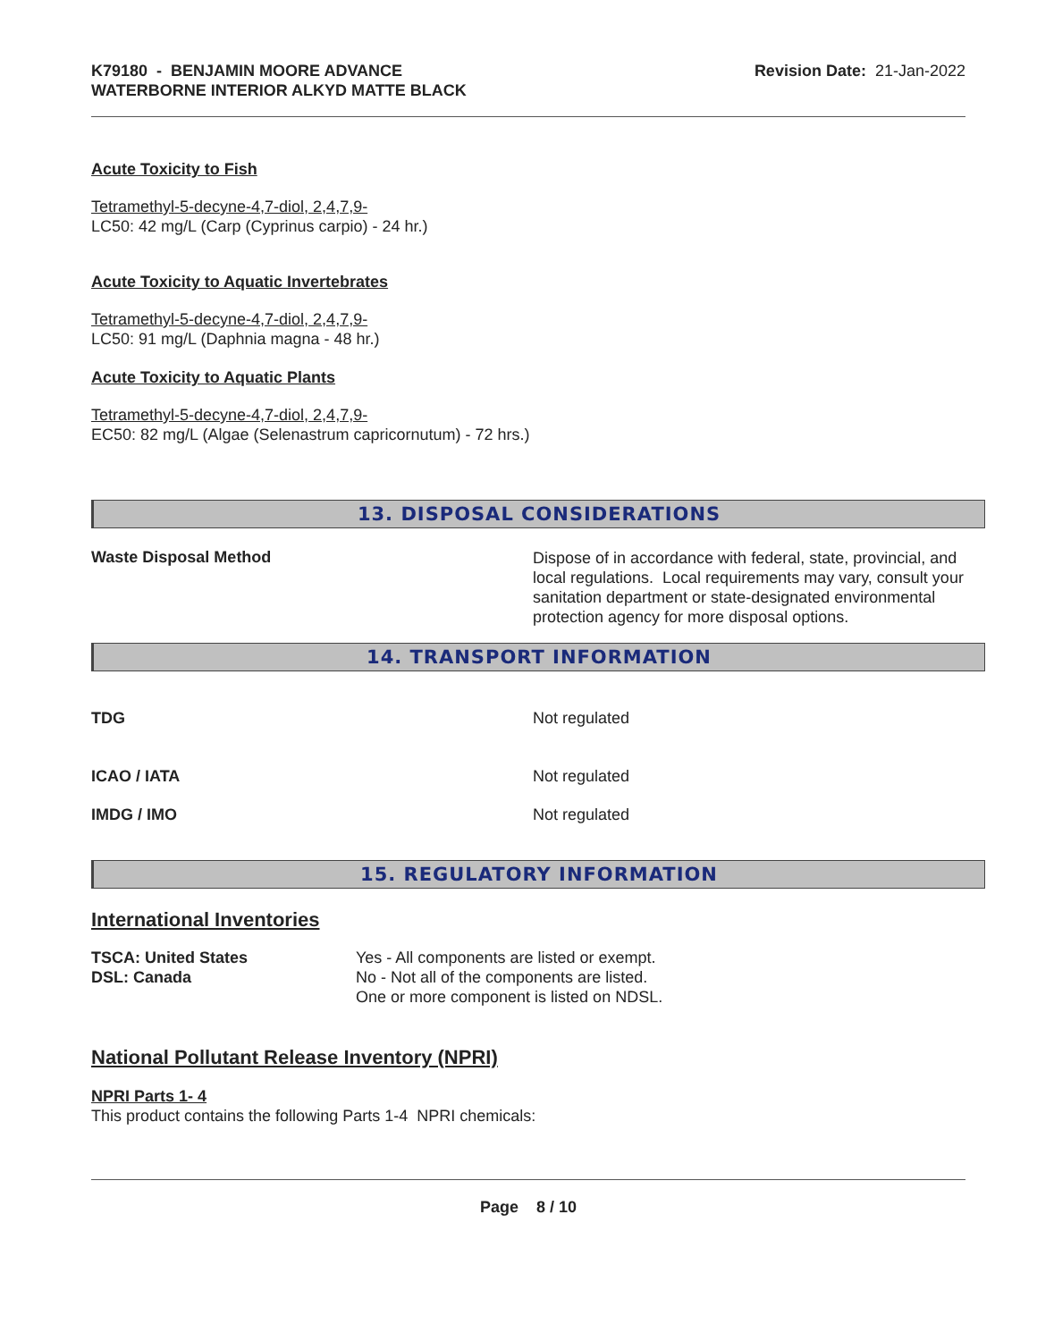K79180 - BENJAMIN MOORE ADVANCE
WATERBORNE INTERIOR ALKYD MATTE BLACK
Revision Date: 21-Jan-2022
Acute Toxicity to Fish
Tetramethyl-5-decyne-4,7-diol, 2,4,7,9-
LC50: 42 mg/L (Carp (Cyprinus carpio) - 24 hr.)
Acute Toxicity to Aquatic Invertebrates
Tetramethyl-5-decyne-4,7-diol, 2,4,7,9-
LC50: 91 mg/L (Daphnia magna - 48 hr.)
Acute Toxicity to Aquatic Plants
Tetramethyl-5-decyne-4,7-diol, 2,4,7,9-
EC50: 82 mg/L (Algae (Selenastrum capricornutum) - 72 hrs.)
13. DISPOSAL CONSIDERATIONS
Waste Disposal Method
Dispose of in accordance with federal, state, provincial, and local regulations. Local requirements may vary, consult your sanitation department or state-designated environmental protection agency for more disposal options.
14. TRANSPORT INFORMATION
TDG Not regulated
ICAO / IATA Not regulated
IMDG / IMO Not regulated
15. REGULATORY INFORMATION
International Inventories
TSCA: United States
DSL: Canada
Yes - All components are listed or exempt.
No - Not all of the components are listed.
One or more component is listed on NDSL.
National Pollutant Release Inventory (NPRI)
NPRI Parts 1- 4
This product contains the following Parts 1-4 NPRI chemicals:
Page 8 / 10